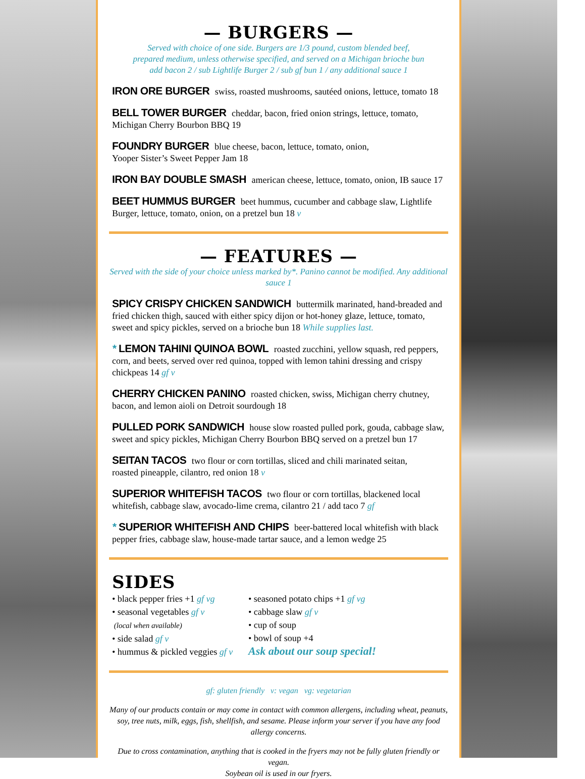— BURGERS —
Served with choice of one side. Burgers are 1/3 pound, custom blended beef,
prepared medium, unless otherwise specified, and served on a Michigan brioche bun
add bacon 2 / sub Lightlife Burger 2 / sub gf bun 1 / any additional sauce 1
IRON ORE BURGER swiss, roasted mushrooms, sautéed onions, lettuce, tomato 18
BELL TOWER BURGER cheddar, bacon, fried onion strings, lettuce, tomato,
Michigan Cherry Bourbon BBQ 19
FOUNDRY BURGER blue cheese, bacon, lettuce, tomato, onion,
Yooper Sister’s Sweet Pepper Jam 18
IRON BAY DOUBLE SMASH american cheese, lettuce, tomato, onion, IB sauce 17
BEET HUMMUS BURGER beet hummus, cucumber and cabbage slaw, Lightlife Burger, lettuce, tomato, onion, on a pretzel bun 18 v
— FEATURES —
Served with the side of your choice unless marked by*. Panino cannot be modified. Any additional sauce 1
SPICY CRISPY CHICKEN SANDWICH buttermilk marinated, hand-breaded and fried chicken thigh, sauced with either spicy dijon or hot-honey glaze, lettuce, tomato, sweet and spicy pickles, served on a brioche bun 18 While supplies last.
* LEMON TAHINI QUINOA BOWL roasted zucchini, yellow squash, red peppers, corn, and beets, served over red quinoa, topped with lemon tahini dressing and crispy chickpeas 14 gf v
CHERRY CHICKEN PANINO roasted chicken, swiss, Michigan cherry chutney,
bacon, and lemon aioli on Detroit sourdough 18
PULLED PORK SANDWICH house slow roasted pulled pork, gouda, cabbage slaw, sweet and spicy pickles, Michigan Cherry Bourbon BBQ served on a pretzel bun 17
SEITAN TACOS two flour or corn tortillas, sliced and chili marinated seitan,
roasted pineapple, cilantro, red onion 18 v
SUPERIOR WHITEFISH TACOS two flour or corn tortillas, blackened local whitefish, cabbage slaw, avocado-lime crema, cilantro 21 / add taco 7 gf
* SUPERIOR WHITEFISH AND CHIPS beer-battered local whitefish with black pepper fries, cabbage slaw, house-made tartar sauce, and a lemon wedge 25
SIDES
• black pepper fries +1 gf vg
• seasonal vegetables gf v
(local when available)
• side salad gf v
• hummus & pickled veggies gf v
• seasoned potato chips +1 gf vg
• cabbage slaw gf v
• cup of soup
• bowl of soup +4
Ask about our soup special!
gf: gluten friendly v: vegan vg: vegetarian
Many of our products contain or may come in contact with common allergens, including wheat, peanuts, soy, tree nuts, milk, eggs, fish, shellfish, and sesame. Please inform your server if you have any food allergy concerns.
Due to cross contamination, anything that is cooked in the fryers may not be fully gluten friendly or vegan.
Soybean oil is used in our fryers.